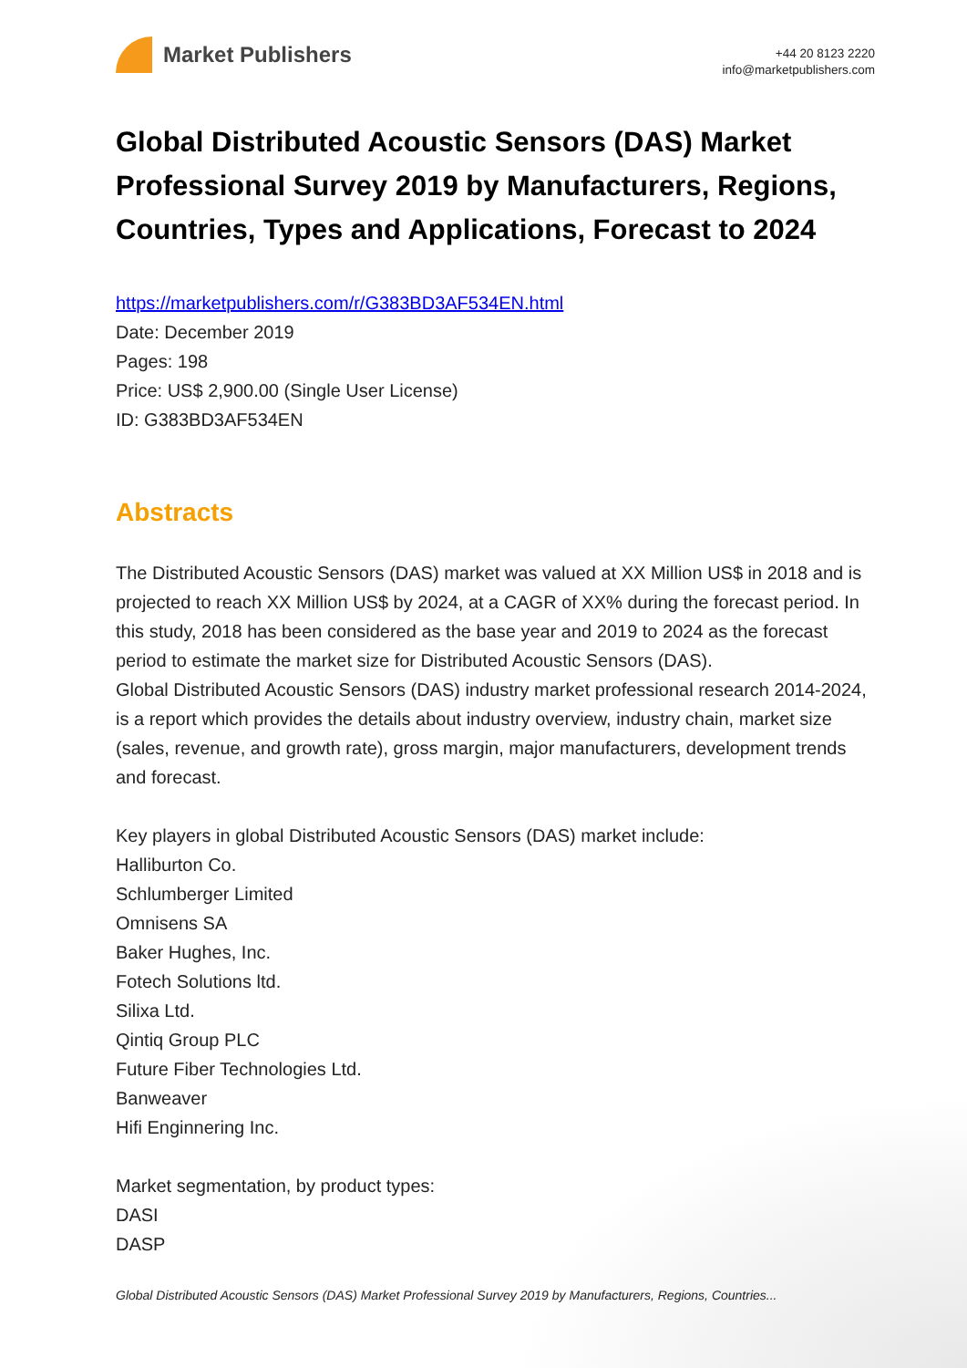Market Publishers
+44 20 8123 2220
info@marketpublishers.com
Global Distributed Acoustic Sensors (DAS) Market Professional Survey 2019 by Manufacturers, Regions, Countries, Types and Applications, Forecast to 2024
https://marketpublishers.com/r/G383BD3AF534EN.html
Date: December 2019
Pages: 198
Price: US$ 2,900.00 (Single User License)
ID: G383BD3AF534EN
Abstracts
The Distributed Acoustic Sensors (DAS) market was valued at XX Million US$ in 2018 and is projected to reach XX Million US$ by 2024, at a CAGR of XX% during the forecast period. In this study, 2018 has been considered as the base year and 2019 to 2024 as the forecast period to estimate the market size for Distributed Acoustic Sensors (DAS).
Global Distributed Acoustic Sensors (DAS) industry market professional research 2014-2024, is a report which provides the details about industry overview, industry chain, market size (sales, revenue, and growth rate), gross margin, major manufacturers, development trends and forecast.
Key players in global Distributed Acoustic Sensors (DAS) market include:
Halliburton Co.
Schlumberger Limited
Omnisens SA
Baker Hughes, Inc.
Fotech Solutions ltd.
Silixa Ltd.
Qintiq Group PLC
Future Fiber Technologies Ltd.
Banweaver
Hifi Enginnering Inc.
Market segmentation, by product types:
DASI
DASP
Global Distributed Acoustic Sensors (DAS) Market Professional Survey 2019 by Manufacturers, Regions, Countries...